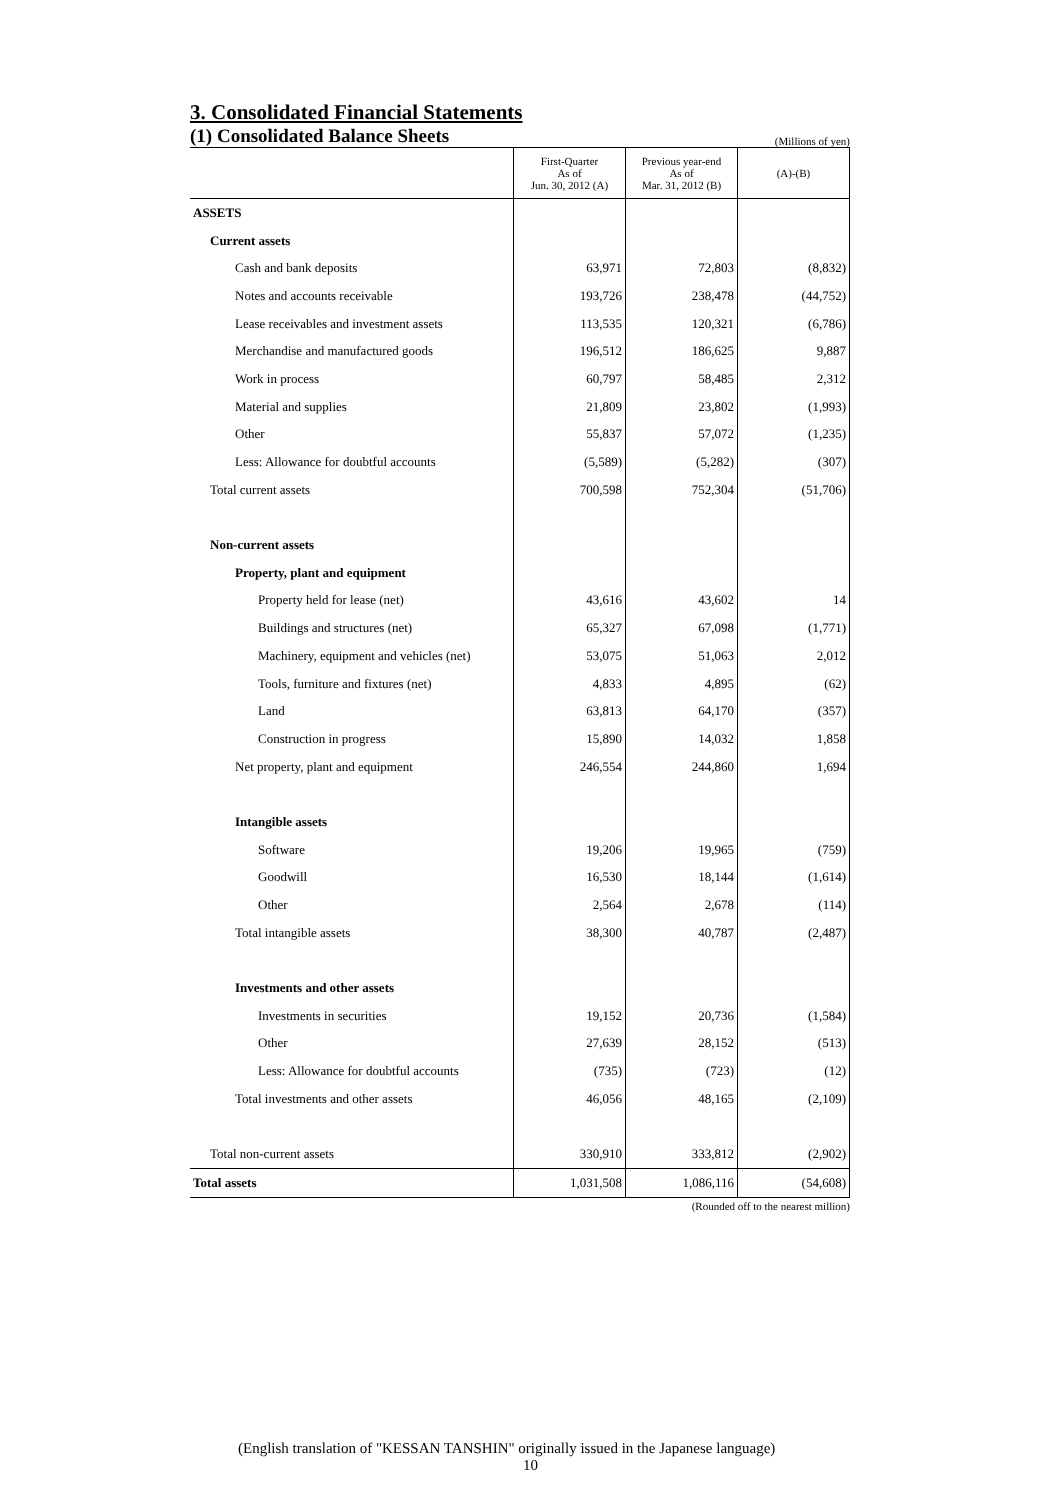3. Consolidated Financial Statements
(1) Consolidated Balance Sheets
(Millions of yen)
| | First-Quarter As of Jun. 30, 2012 (A) | Previous year-end As of Mar. 31, 2012 (B) | (A)-(B) |
| --- | --- | --- | --- |
| ASSETS | | | |
| Current assets | | | |
| Cash and bank deposits | 63,971 | 72,803 | (8,832) |
| Notes and accounts receivable | 193,726 | 238,478 | (44,752) |
| Lease receivables and investment assets | 113,535 | 120,321 | (6,786) |
| Merchandise and manufactured goods | 196,512 | 186,625 | 9,887 |
| Work in process | 60,797 | 58,485 | 2,312 |
| Material and supplies | 21,809 | 23,802 | (1,993) |
| Other | 55,837 | 57,072 | (1,235) |
| Less: Allowance for doubtful accounts | (5,589) | (5,282) | (307) |
| Total current assets | 700,598 | 752,304 | (51,706) |
| Non-current assets | | | |
| Property, plant and equipment | | | |
| Property held for lease (net) | 43,616 | 43,602 | 14 |
| Buildings and structures (net) | 65,327 | 67,098 | (1,771) |
| Machinery, equipment and vehicles (net) | 53,075 | 51,063 | 2,012 |
| Tools, furniture and fixtures (net) | 4,833 | 4,895 | (62) |
| Land | 63,813 | 64,170 | (357) |
| Construction in progress | 15,890 | 14,032 | 1,858 |
| Net property, plant and equipment | 246,554 | 244,860 | 1,694 |
| Intangible assets | | | |
| Software | 19,206 | 19,965 | (759) |
| Goodwill | 16,530 | 18,144 | (1,614) |
| Other | 2,564 | 2,678 | (114) |
| Total intangible assets | 38,300 | 40,787 | (2,487) |
| Investments and other assets | | | |
| Investments in securities | 19,152 | 20,736 | (1,584) |
| Other | 27,639 | 28,152 | (513) |
| Less: Allowance for doubtful accounts | (735) | (723) | (12) |
| Total investments and other assets | 46,056 | 48,165 | (2,109) |
| Total non-current assets | 330,910 | 333,812 | (2,902) |
| Total assets | 1,031,508 | 1,086,116 | (54,608) |
(Rounded off to the nearest million)
(English translation of "KESSAN TANSHIN" originally issued in the Japanese language)
10